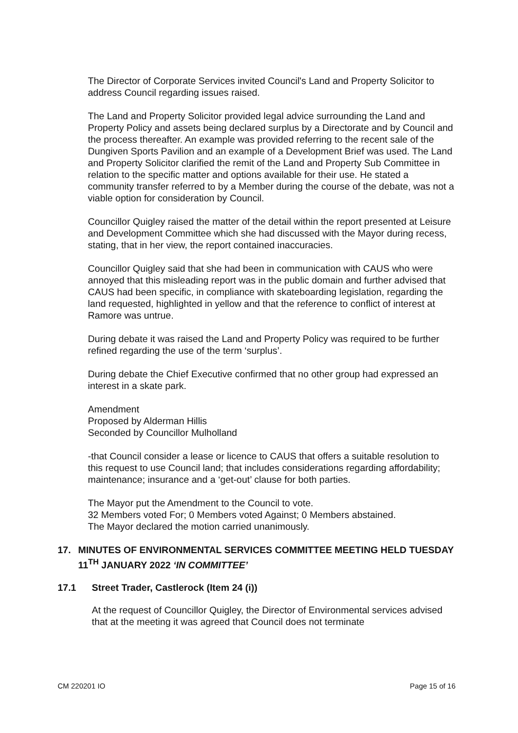The Director of Corporate Services invited Council's Land and Property Solicitor to address Council regarding issues raised.
The Land and Property Solicitor provided legal advice surrounding the Land and Property Policy and assets being declared surplus by a Directorate and by Council and the process thereafter. An example was provided referring to the recent sale of the Dungiven Sports Pavilion and an example of a Development Brief was used. The Land and Property Solicitor clarified the remit of the Land and Property Sub Committee in relation to the specific matter and options available for their use. He stated a community transfer referred to by a Member during the course of the debate, was not a viable option for consideration by Council.
Councillor Quigley raised the matter of the detail within the report presented at Leisure and Development Committee which she had discussed with the Mayor during recess, stating, that in her view, the report contained inaccuracies.
Councillor Quigley said that she had been in communication with CAUS who were annoyed that this misleading report was in the public domain and further advised that CAUS had been specific, in compliance with skateboarding legislation, regarding the land requested, highlighted in yellow and that the reference to conflict of interest at Ramore was untrue.
During debate it was raised the Land and Property Policy was required to be further refined regarding the use of the term ‘surplus’.
During debate the Chief Executive confirmed that no other group had expressed an interest in a skate park.
Amendment
Proposed by Alderman Hillis
Seconded by Councillor Mulholland
-that Council consider a lease or licence to CAUS that offers a suitable resolution to this request to use Council land; that includes considerations regarding affordability; maintenance; insurance and a ‘get-out’ clause for both parties.
The Mayor put the Amendment to the Council to vote.
32 Members voted For; 0 Members voted Against; 0 Members abstained.
The Mayor declared the motion carried unanimously.
17. MINUTES OF ENVIRONMENTAL SERVICES COMMITTEE MEETING HELD TUESDAY 11<sup>TH</sup> JANUARY 2022 ‘IN COMMITTEE’
17.1 Street Trader, Castlerock (Item 24 (i))
At the request of Councillor Quigley, the Director of Environmental services advised that at the meeting it was agreed that Council does not terminate
CM 220201 IO Page 15 of 16